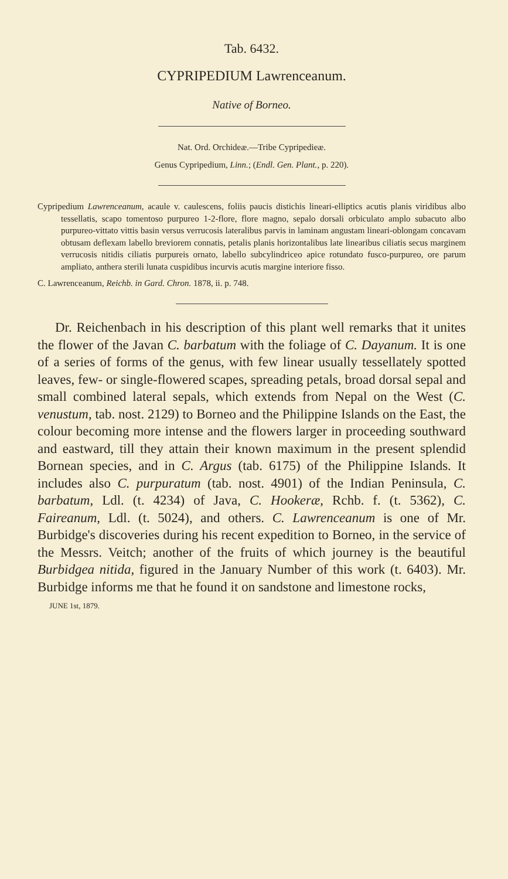Tab. 6432.
CYPRIPEDIUM Lawrenceanum.
Native of Borneo.
Nat. Ord. Orchideæ.—Tribe Cypripedieæ.
Genus Cypripedium, Linn.; (Endl. Gen. Plant., p. 220).
Cypripedium Lawrenceanum, acaule v. caulescens, foliis paucis distichis lineari-elliptics acutis planis viridibus albo tessellatis, scapo tomentoso purpureo 1-2-flore, flore magno, sepalo dorsali orbiculato amplo subacuto albo purpureo-vittato vittis basin versus verrucosis lateralibus parvis in laminam angustam lineari-oblongam concavam obtusam deflexam labello breviorem connatis, petalis planis horizontalibus late linearibus ciliatis secus marginem verrucosis nitidis ciliatis purpureis ornato, labello subcylindriceo apice rotundato fusco-purpureo, ore parum ampliato, anthera sterili lunata cuspidibus incurvis acutis margine interiore fisso.
C. Lawrenceanum, Reichb. in Gard. Chron. 1878, ii. p. 748.
Dr. Reichenbach in his description of this plant well remarks that it unites the flower of the Javan C. barbatum with the foliage of C. Dayanum. It is one of a series of forms of the genus, with few linear usually tessellately spotted leaves, few- or single-flowered scapes, spreading petals, broad dorsal sepal and small combined lateral sepals, which extends from Nepal on the West (C. venustum, tab. nost. 2129) to Borneo and the Philippine Islands on the East, the colour becoming more intense and the flowers larger in proceeding southward and eastward, till they attain their known maximum in the present splendid Bornean species, and in C. Argus (tab. 6175) of the Philippine Islands. It includes also C. purpuratum (tab. nost. 4901) of the Indian Peninsula, C. barbatum, Ldl. (t. 4234) of Java, C. Hookeræ, Rchb. f. (t. 5362), C. Faireanum, Ldl. (t. 5024), and others. C. Lawrenceanum is one of Mr. Burbidge's discoveries during his recent expedition to Borneo, in the service of the Messrs. Veitch; another of the fruits of which journey is the beautiful Burbidgea nitida, figured in the January Number of this work (t. 6403). Mr. Burbidge informs me that he found it on sandstone and limestone rocks,
JUNE 1st, 1879.